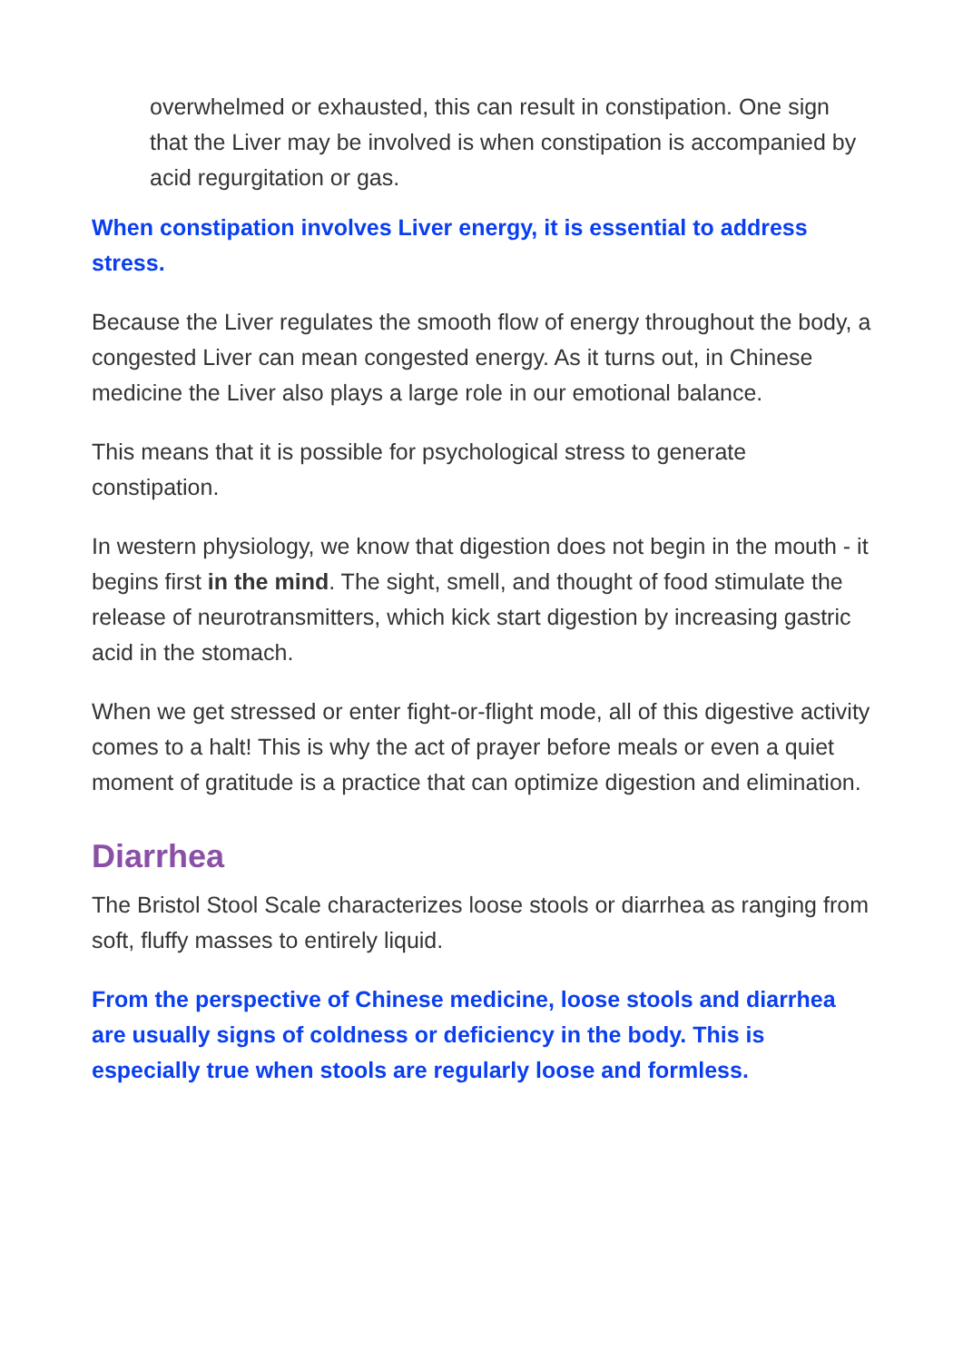overwhelmed or exhausted, this can result in constipation. One sign that the Liver may be involved is when constipation is accompanied by acid regurgitation or gas.
When constipation involves Liver energy, it is essential to address stress.
Because the Liver regulates the smooth flow of energy throughout the body, a congested Liver can mean congested energy. As it turns out, in Chinese medicine the Liver also plays a large role in our emotional balance.
This means that it is possible for psychological stress to generate constipation.
In western physiology, we know that digestion does not begin in the mouth - it begins first in the mind. The sight, smell, and thought of food stimulate the release of neurotransmitters, which kick start digestion by increasing gastric acid in the stomach.
When we get stressed or enter fight-or-flight mode, all of this digestive activity comes to a halt! This is why the act of prayer before meals or even a quiet moment of gratitude is a practice that can optimize digestion and elimination.
Diarrhea
The Bristol Stool Scale characterizes loose stools or diarrhea as ranging from soft, fluffy masses to entirely liquid.
From the perspective of Chinese medicine, loose stools and diarrhea are usually signs of coldness or deficiency in the body. This is especially true when stools are regularly loose and formless.